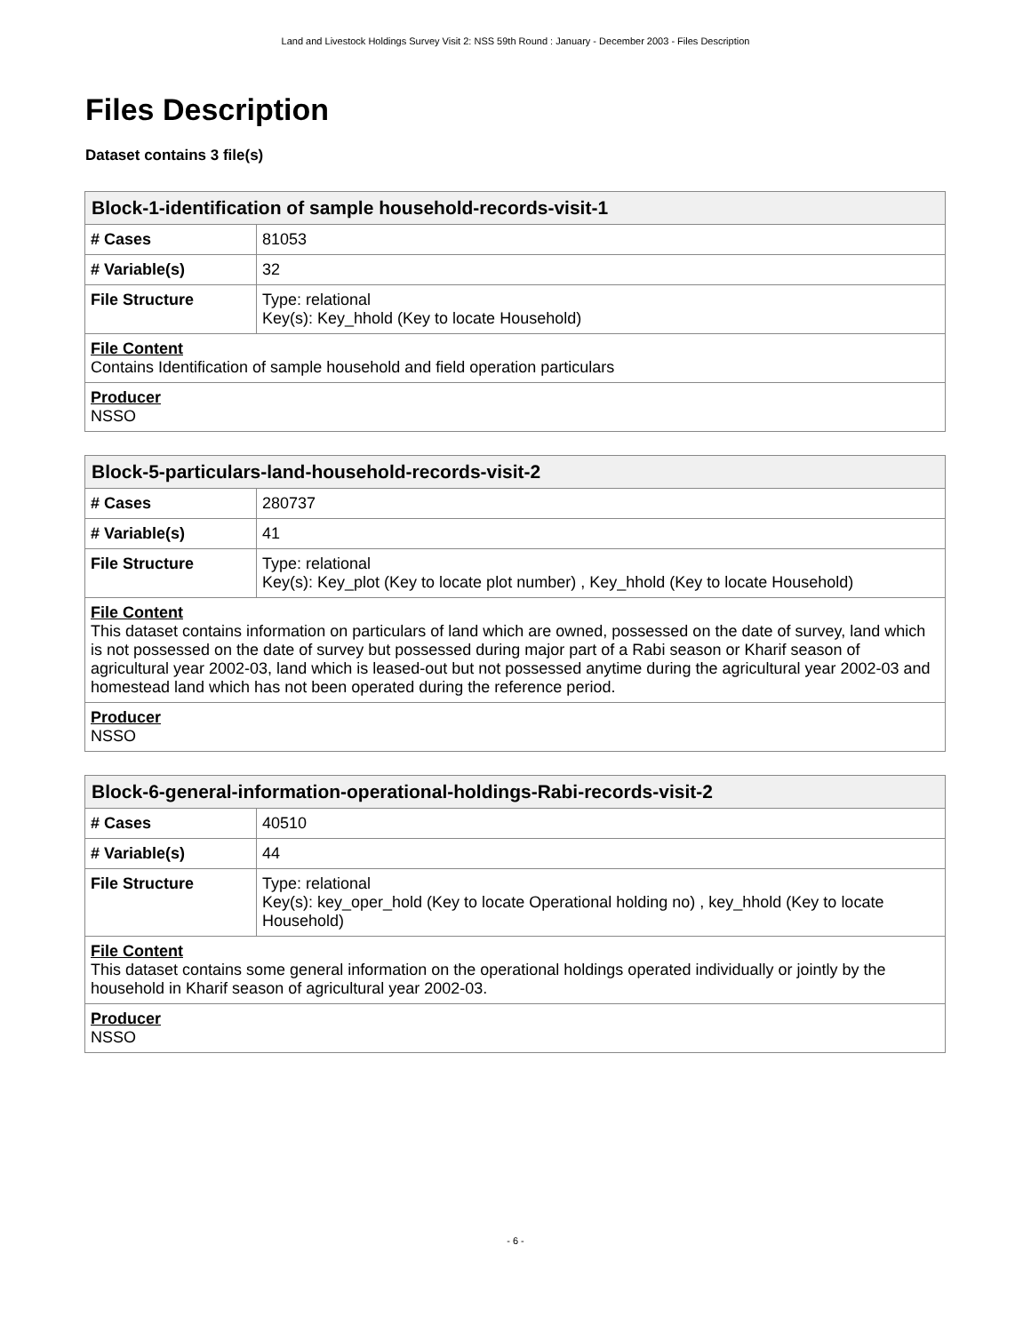Land and Livestock Holdings Survey Visit 2: NSS 59th Round : January - December 2003 - Files Description
Files Description
Dataset contains 3 file(s)
| Block-1-identification of sample household-records-visit-1 | |
| --- | --- |
| # Cases | 81053 |
| # Variable(s) | 32 |
| File Structure | Type: relational Key(s): Key_hhold (Key to locate Household) |
| File Content Contains Identification of sample household and field operation particulars | |
| Producer NSSO | |
| Block-5-particulars-land-household-records-visit-2 | |
| --- | --- |
| # Cases | 280737 |
| # Variable(s) | 41 |
| File Structure | Type: relational Key(s): Key_plot (Key to locate plot number) , Key_hhold (Key to locate Household) |
| File Content This dataset contains information on particulars of land which are owned, possessed on the date of survey, land which is not possessed on the date of survey but possessed during major part of a Rabi season or Kharif season of agricultural year 2002-03, land which is leased-out but not possessed anytime during the agricultural year 2002-03 and homestead land which has not been operated during the reference period. | |
| Producer NSSO | |
| Block-6-general-information-operational-holdings-Rabi-records-visit-2 | |
| --- | --- |
| # Cases | 40510 |
| # Variable(s) | 44 |
| File Structure | Type: relational Key(s): key_oper_hold (Key to locate Operational holding no) , key_hhold (Key to locate Household) |
| File Content This dataset contains some general information on the operational holdings operated individually or jointly by the household in Kharif season of agricultural year 2002-03. | |
| Producer NSSO | |
- 6 -